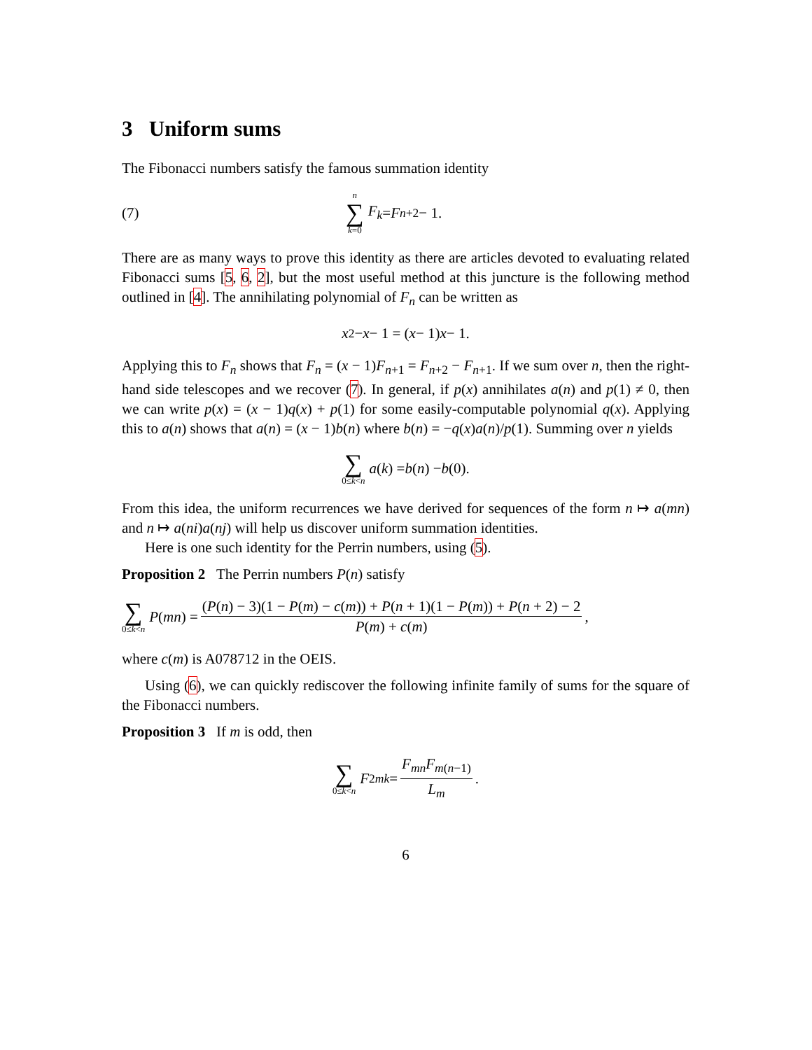3 Uniform sums
The Fibonacci numbers satisfy the famous summation identity
(7) n ∑ k=0 F<sub>k</sub> = F<sub>n+2</sub> − 1.
There are as many ways to prove this identity as there are articles devoted to evaluating related Fibonacci sums [5, 6, 2], but the most useful method at this juncture is the following method outlined in [4]. The annihilating polynomial of F<sub>n</sub> can be written as
x<sup>2</sup> − x − 1 = (x − 1) x − 1.
Applying this to F<sub>n</sub> shows that F<sub>n</sub> = (x − 1)F<sub>n+1</sub> = F<sub>n+2</sub> − F<sub>n+1</sub>. If we sum over n, then the right-hand side telescopes and we recover (7). In general, if p(x) annihilates a(n) and p(1) ≠ 0, then we can write p(x) = (x − 1)q(x) + p(1) for some easily-computable polynomial q(x). Applying this to a(n) shows that a(n) = (x − 1)b(n) where b(n) = −q(x)a(n)/p(1). Summing over n yields
∑ 0≤k<n a (k) = b (n) − b (0).
From this idea, the uniform recurrences we have derived for sequences of the form n ↦ a(mn) and n ↦ a(ni)a(nj) will help us discover uniform summation identities.
Here is one such identity for the Perrin numbers, using (5).
Proposition 2 The Perrin numbers P(n) satisfy
∑ 0≤k<n P (mn) = (P(n) − 3)(1 − P(m) − c(m)) + P(n + 1)(1 − P(m)) + P(n + 2) − 2 P(m) + c(m),
where c(m) is A078712 in the OEIS.
Using (6), we can quickly rediscover the following infinite family of sums for the square of the Fibonacci numbers.
Proposition 3 If m is odd, then
∑ 0≤k<n F<sup>2</sup><sub>mk</sub> = F<sub>mn</sub>F<sub>m(n−1)</sub> L<sub>m</sub>.
6